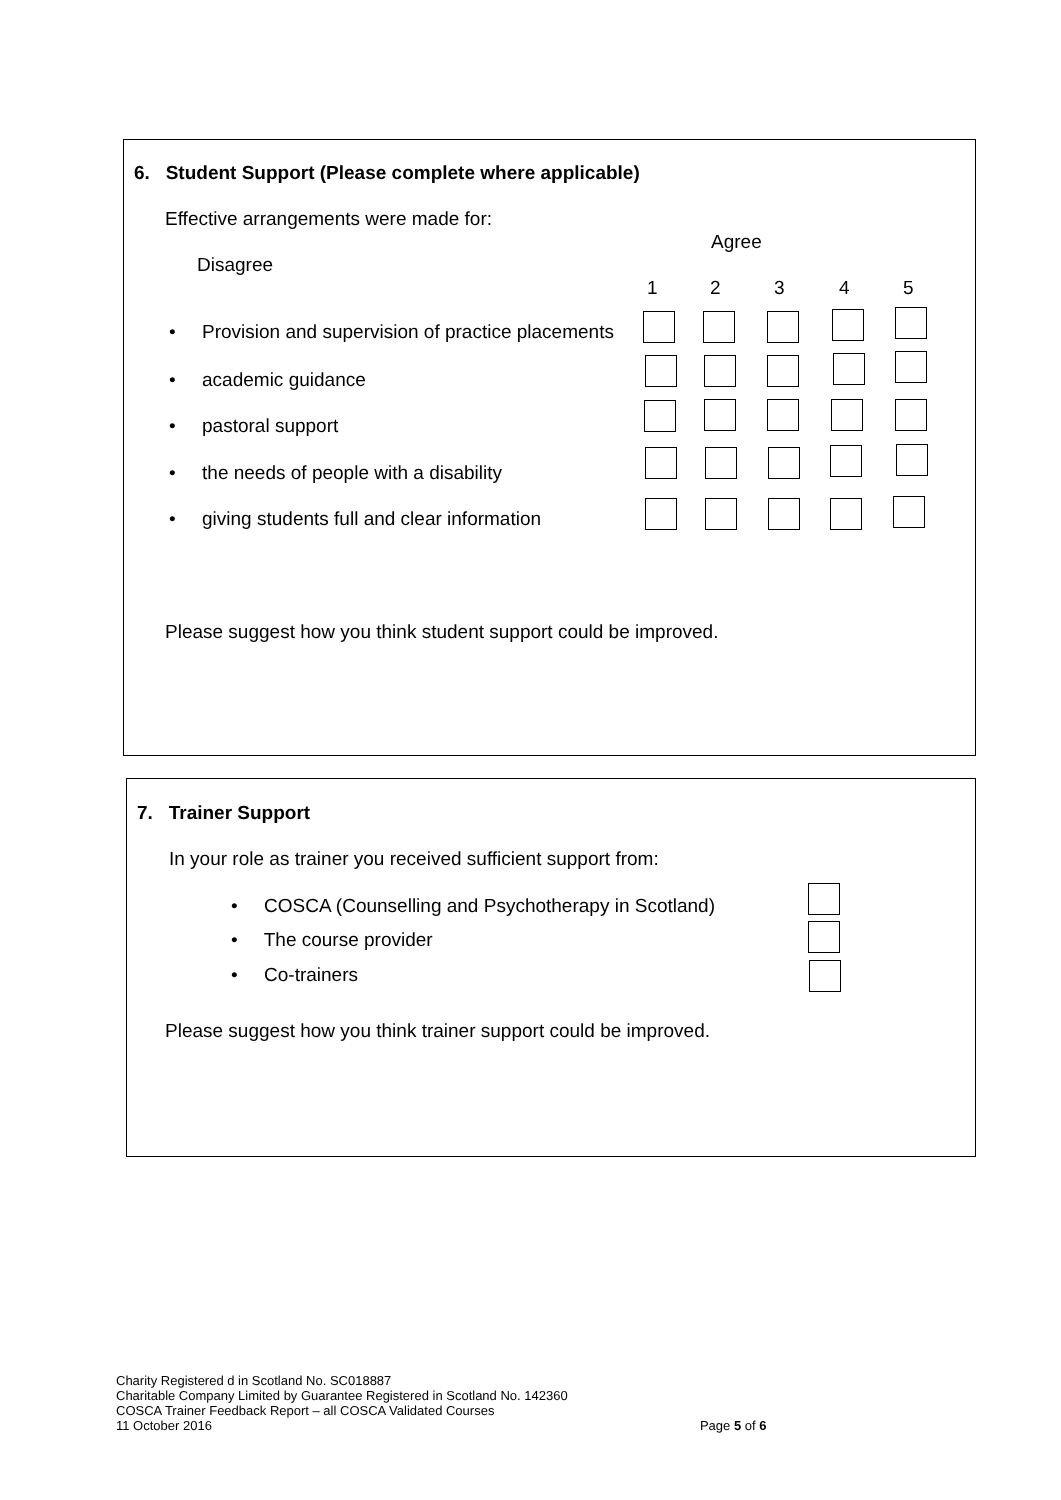6. Student Support (Please complete where applicable)
Effective arrangements were made for:
Agree
Disagree
1 2 3 4 5
• Provision and supervision of practice placements
• academic guidance
• pastoral support
• the needs of people with a disability
• giving students full and clear information
Please suggest how you think student support could be improved.
7. Trainer Support
In your role as trainer you received sufficient support from:
• COSCA (Counselling and Psychotherapy in Scotland)
• The course provider
• Co-trainers
Please suggest how you think trainer support could be improved.
Charity Registered d in Scotland No. SC018887
Charitable Company Limited by Guarantee Registered in Scotland No. 142360
COSCA Trainer Feedback Report – all COSCA Validated Courses
11 October 2016 Page 5 of 6